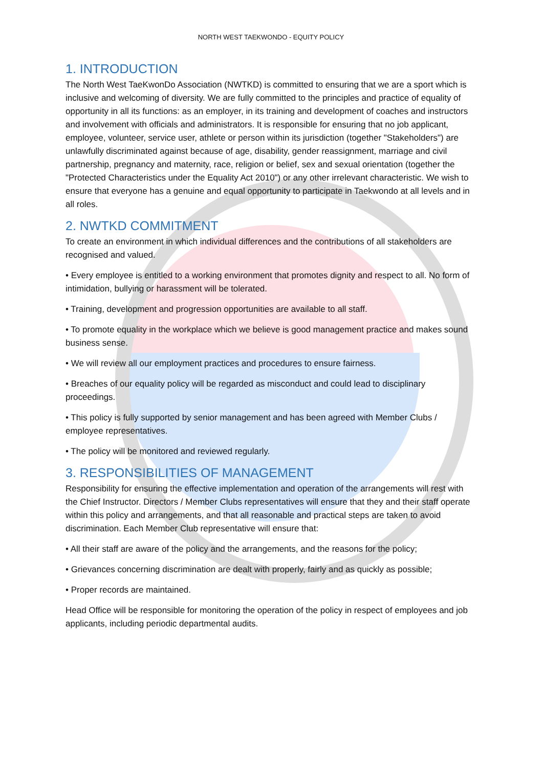NORTH WEST TAEKWONDO - EQUITY POLICY
1. INTRODUCTION
The North West TaeKwonDo Association (NWTKD) is committed to ensuring that we are a sport which is inclusive and welcoming of diversity. We are fully committed to the principles and practice of equality of opportunity in all its functions: as an employer, in its training and development of coaches and instructors and involvement with officials and administrators. It is responsible for ensuring that no job applicant, employee, volunteer, service user, athlete or person within its jurisdiction (together "Stakeholders") are unlawfully discriminated against because of age, disability, gender reassignment, marriage and civil partnership, pregnancy and maternity, race, religion or belief, sex and sexual orientation (together the "Protected Characteristics under the Equality Act 2010") or any other irrelevant characteristic. We wish to ensure that everyone has a genuine and equal opportunity to participate in Taekwondo at all levels and in all roles.
2. NWTKD COMMITMENT
To create an environment in which individual differences and the contributions of all stakeholders are recognised and valued.
• Every employee is entitled to a working environment that promotes dignity and respect to all. No form of intimidation, bullying or harassment will be tolerated.
• Training, development and progression opportunities are available to all staff.
• To promote equality in the workplace which we believe is good management practice and makes sound business sense.
• We will review all our employment practices and procedures to ensure fairness.
• Breaches of our equality policy will be regarded as misconduct and could lead to disciplinary proceedings.
• This policy is fully supported by senior management and has been agreed with Member Clubs / employee representatives.
• The policy will be monitored and reviewed regularly.
3. RESPONSIBILITIES OF MANAGEMENT
Responsibility for ensuring the effective implementation and operation of the arrangements will rest with the Chief Instructor. Directors / Member Clubs representatives will ensure that they and their staff operate within this policy and arrangements, and that all reasonable and practical steps are taken to avoid discrimination. Each Member Club representative will ensure that:
• All their staff are aware of the policy and the arrangements, and the reasons for the policy;
• Grievances concerning discrimination are dealt with properly, fairly and as quickly as possible;
• Proper records are maintained.
Head Office will be responsible for monitoring the operation of the policy in respect of employees and job applicants, including periodic departmental audits.